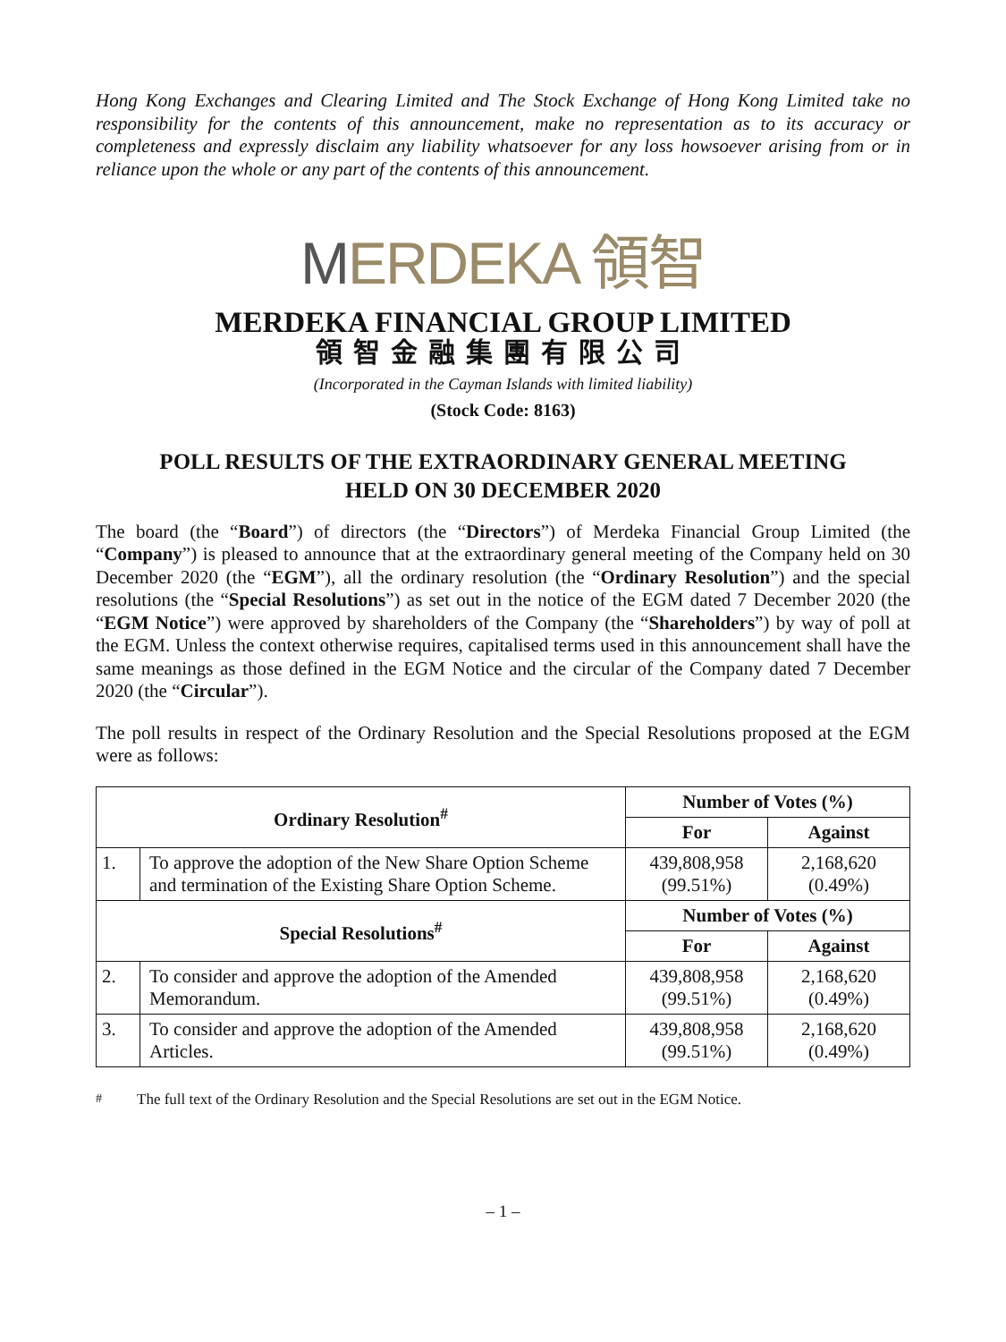Hong Kong Exchanges and Clearing Limited and The Stock Exchange of Hong Kong Limited take no responsibility for the contents of this announcement, make no representation as to its accuracy or completeness and expressly disclaim any liability whatsoever for any loss howsoever arising from or in reliance upon the whole or any part of the contents of this announcement.
MERDEKA 領智
MERDEKA FINANCIAL GROUP LIMITED
領智金融集團有限公司
(Incorporated in the Cayman Islands with limited liability)
(Stock Code: 8163)
POLL RESULTS OF THE EXTRAORDINARY GENERAL MEETING
HELD ON 30 DECEMBER 2020
The board (the “Board”) of directors (the “Directors”) of Merdeka Financial Group Limited (the “Company”) is pleased to announce that at the extraordinary general meeting of the Company held on 30 December 2020 (the “EGM”), all the ordinary resolution (the “Ordinary Resolution”) and the special resolutions (the “Special Resolutions”) as set out in the notice of the EGM dated 7 December 2020 (the “EGM Notice”) were approved by shareholders of the Company (the “Shareholders”) by way of poll at the EGM. Unless the context otherwise requires, capitalised terms used in this announcement shall have the same meanings as those defined in the EGM Notice and the circular of the Company dated 7 December 2020 (the “Circular”).
The poll results in respect of the Ordinary Resolution and the Special Resolutions proposed at the EGM were as follows:
| Ordinary Resolution<sup>#</sup> | | Number of Votes (%) | |
| --- | --- | --- | --- |
| | | For | Against |
| 1. | To approve the adoption of the New Share Option Scheme and termination of the Existing Share Option Scheme. | 439,808,958 (99.51%) | 2,168,620 (0.49%) |
| Special Resolutions<sup>#</sup> | | Number of Votes (%) | |
| | | For | Against |
| 2. | To consider and approve the adoption of the Amended Memorandum. | 439,808,958 (99.51%) | 2,168,620 (0.49%) |
| 3. | To consider and approve the adoption of the Amended Articles. | 439,808,958 (99.51%) | 2,168,620 (0.49%) |
<sup>#</sup> The full text of the Ordinary Resolution and the Special Resolutions are set out in the EGM Notice.
– 1 –